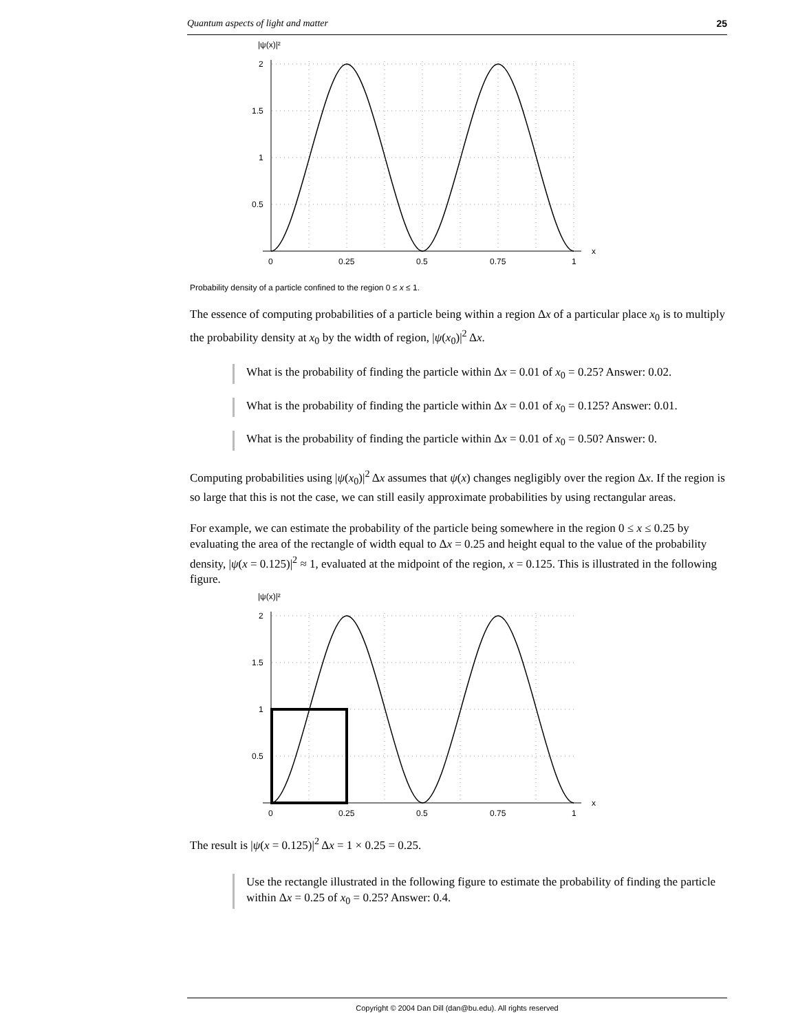Quantum aspects of light and matter 25
|ψ(x)|²
2
1.5
1
0.5
x
0
0.25
0.5
0.75
1
Probability density of a particle confined to the region 0 ≤ x ≤ 1.
The essence of computing probabilities of a particle being within a region Δx of a particular place x<sub>0</sub> is to multiply the probability density at x<sub>0</sub> by the width of region, |ψ(x<sub>0</sub>)|<sup>2</sup> Δx.
What is the probability of finding the particle within Δx = 0.01 of x<sub>0</sub> = 0.25? Answer: 0.02.
What is the probability of finding the particle within Δx = 0.01 of x<sub>0</sub> = 0.125? Answer: 0.01.
What is the probability of finding the particle within Δx = 0.01 of x<sub>0</sub> = 0.50? Answer: 0.
Computing probabilities using |ψ(x<sub>0</sub>)|<sup>2</sup> Δx assumes that ψ(x) changes negligibly over the region Δx. If the region is so large that this is not the case, we can still easily approximate probabilities by using rectangular areas.
For example, we can estimate the probability of the particle being somewhere in the region 0 ≤ x ≤ 0.25 by evaluating the area of the rectangle of width equal to Δx = 0.25 and height equal to the value of the probability density, |ψ(x = 0.125)|<sup>2</sup> ≈ 1, evaluated at the midpoint of the region, x = 0.125. This is illustrated in the following figure.
|ψ(x)|²
2
1.5
1
0.5
x
0
0.25
0.5
0.75
1
The result is |ψ(x = 0.125)|<sup>2</sup> Δx = 1 × 0.25 = 0.25.
Use the rectangle illustrated in the following figure to estimate the probability of finding the particle within Δx = 0.25 of x<sub>0</sub> = 0.25? Answer: 0.4.
Copyright © 2004 Dan Dill (dan@bu.edu). All rights reserved